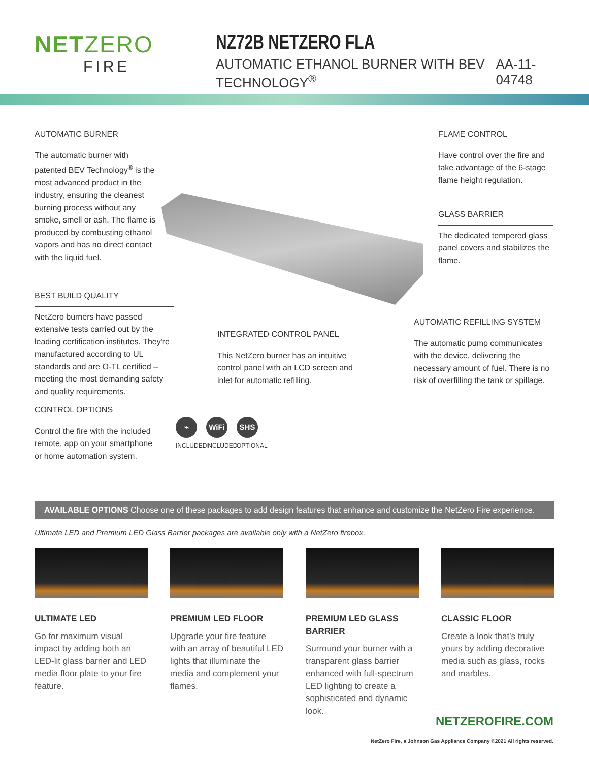NETZERO
FIRE
NZ72B NETZERO FLA
AUTOMATIC ETHANOL BURNER WITH BEV TECHNOLOGY<sup>®</sup> AA-11-04748
AUTOMATIC BURNER
The automatic burner with patented BEV Technology<sup>®</sup> is the most advanced product in the industry, ensuring the cleanest burning process without any smoke, smell or ash. The flame is produced by combusting ethanol vapors and has no direct contact with the liquid fuel.
FLAME CONTROL
Have control over the fire and take advantage of the 6-stage flame height regulation.
GLASS BARRIER
The dedicated tempered glass panel covers and stabilizes the flame.
BEST BUILD QUALITY
NetZero burners have passed extensive tests carried out by the leading certification institutes. They're manufactured according to UL standards and are O-TL certified – meeting the most demanding safety and quality requirements.
INTEGRATED CONTROL PANEL
This NetZero burner has an intuitive control panel with an LCD screen and inlet for automatic refilling.
AUTOMATIC REFILLING SYSTEM
The automatic pump communicates with the device, delivering the necessary amount of fuel. There is no risk of overfilling the tank or spillage.
CONTROL OPTIONS
Control the fire with the included remote, app on your smartphone or home automation system.
⌁
INCLUDED
WiFi
INCLUDED
SHS
OPTIONAL
AVAILABLE OPTIONS Choose one of these packages to add design features that enhance and customize the NetZero Fire experience.
Ultimate LED and Premium LED Glass Barrier packages are available only with a NetZero firebox.
ULTIMATE LED
Go for maximum visual impact by adding both an LED-lit glass barrier and LED media floor plate to your fire feature.
PREMIUM LED FLOOR
Upgrade your fire feature with an array of beautiful LED lights that illuminate the media and complement your flames.
PREMIUM LED GLASS BARRIER
Surround your burner with a transparent glass barrier enhanced with full-spectrum LED lighting to create a sophisticated and dynamic look.
CLASSIC FLOOR
Create a look that's truly yours by adding decorative media such as glass, rocks and marbles.
NETZEROFIRE.COM
NetZero Fire, a Johnson Gas Appliance Company ©2021 All rights reserved.